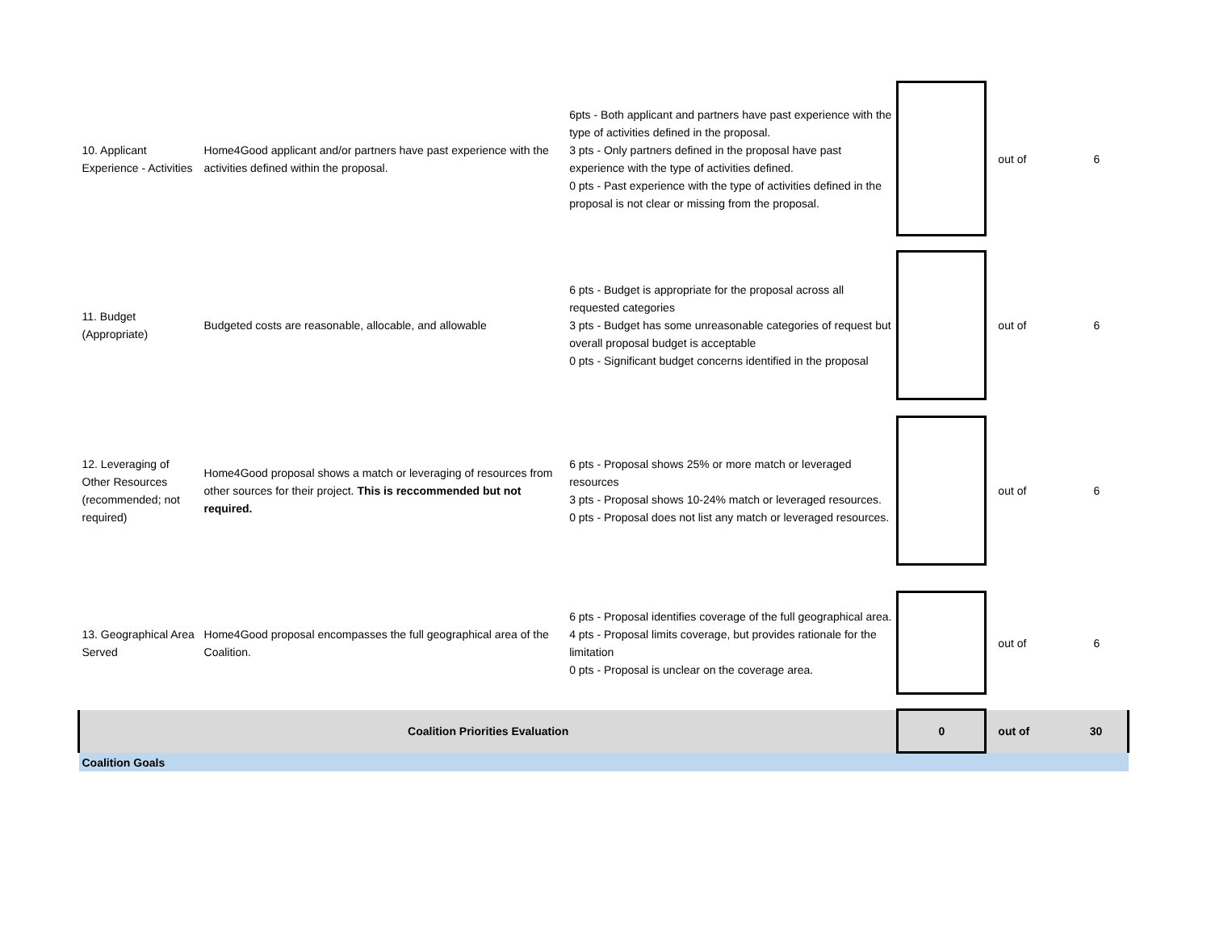| 10. Applicant Experience - Activities | Home4Good applicant and/or partners have past experience with the activities defined within the proposal. | 6pts - Both applicant and partners have past experience with the type of activities defined in the proposal. 3 pts - Only partners defined in the proposal have past experience with the type of activities defined. 0 pts - Past experience with the type of activities defined in the proposal is not clear or missing from the proposal. | | out of | 6 |
| 11. Budget (Appropriate) | Budgeted costs are reasonable, allocable, and allowable | 6 pts - Budget is appropriate for the proposal across all requested categories 3 pts - Budget has some unreasonable categories of request but overall proposal budget is acceptable 0 pts - Significant budget concerns identified in the proposal | | out of | 6 |
| 12. Leveraging of Other Resources (recommended; not required) | Home4Good proposal shows a match or leveraging of resources from other sources for their project. This is reccommended but not required. | 6 pts - Proposal shows 25% or more match or leveraged resources 3 pts - Proposal shows 10-24% match or leveraged resources. 0 pts - Proposal does not list any match or leveraged resources. | | out of | 6 |
| 13. Geographical Area Served | Home4Good proposal encompasses the full geographical area of the Coalition. | 6 pts - Proposal identifies coverage of the full geographical area. 4 pts - Proposal limits coverage, but provides rationale for the limitation 0 pts - Proposal is unclear on the coverage area. | | out of | 6 |
| Coalition Priorities Evaluation | | | 0 | out of | 30 |
| Coalition Goals | | | | | |